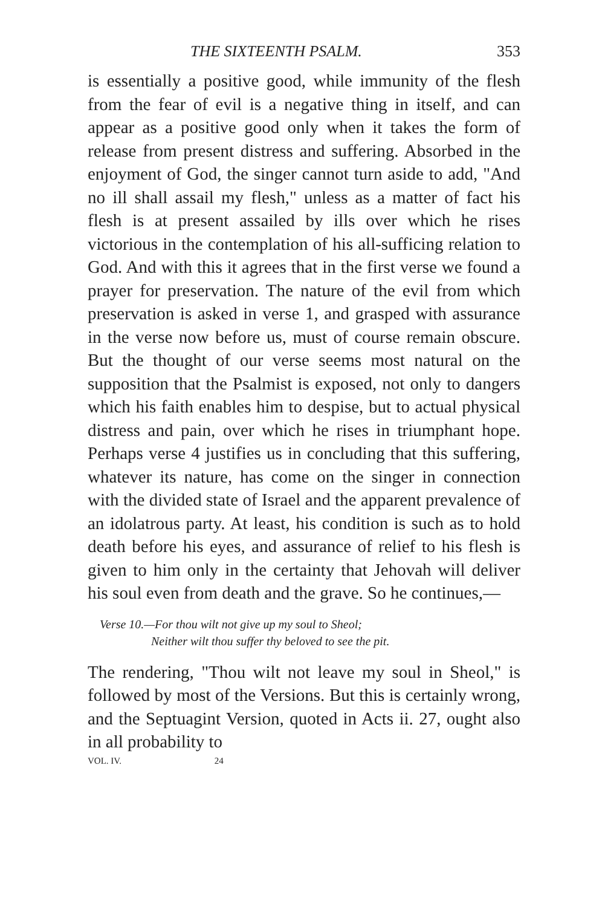THE SIXTEENTH PSALM. 353
is essentially a positive good, while immunity of the flesh from the fear of evil is a negative thing in itself, and can appear as a positive good only when it takes the form of release from present distress and suffering. Absorbed in the enjoyment of God, the singer cannot turn aside to add, "And no ill shall assail my flesh," unless as a matter of fact his flesh is at present assailed by ills over which he rises victorious in the contemplation of his all-sufficing relation to God. And with this it agrees that in the first verse we found a prayer for preservation. The nature of the evil from which preservation is asked in verse 1, and grasped with assurance in the verse now before us, must of course remain obscure. But the thought of our verse seems most natural on the supposition that the Psalmist is exposed, not only to dangers which his faith enables him to despise, but to actual physical distress and pain, over which he rises in triumphant hope. Perhaps verse 4 justifies us in concluding that this suffering, whatever its nature, has come on the singer in connection with the divided state of Israel and the apparent prevalence of an idolatrous party. At least, his condition is such as to hold death before his eyes, and assurance of relief to his flesh is given to him only in the certainty that Jehovah will deliver his soul even from death and the grave. So he continues,—
Verse 10.—For thou wilt not give up my soul to Sheol;
Neither wilt thou suffer thy beloved to see the pit.
The rendering, "Thou wilt not leave my soul in Sheol," is followed by most of the Versions. But this is certainly wrong, and the Septuagint Version, quoted in Acts ii. 27, ought also in all probability to
VOL. IV. 24